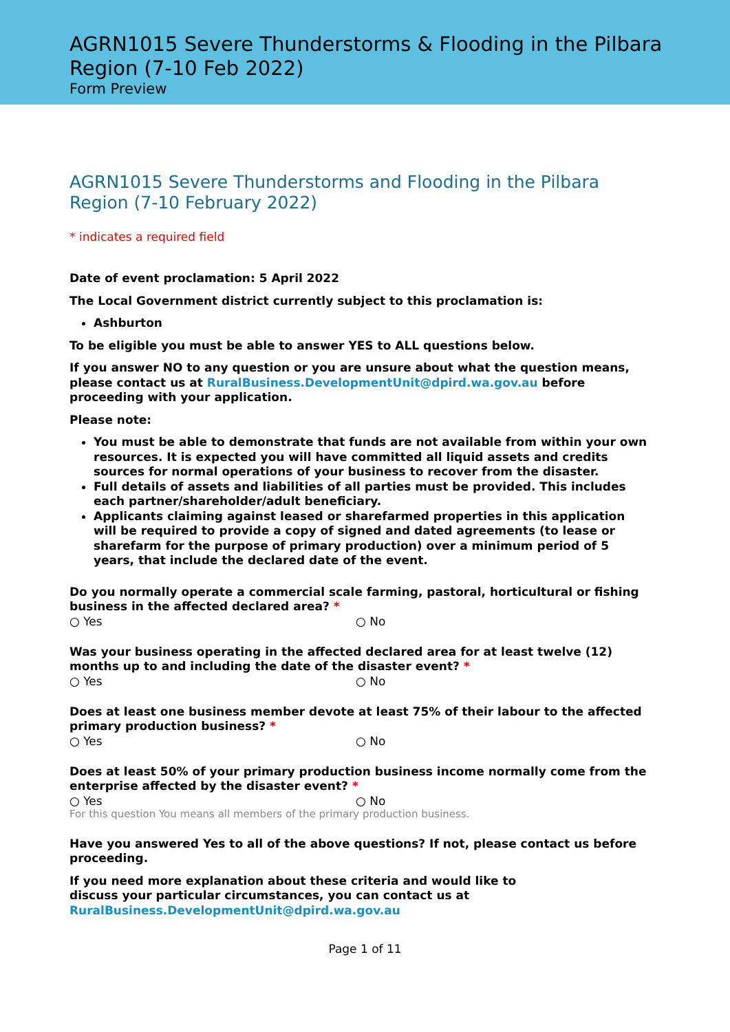AGRN1015 Severe Thunderstorms & Flooding in the Pilbara Region (7-10 Feb 2022)
Form Preview
AGRN1015 Severe Thunderstorms and Flooding in the Pilbara Region (7-10 February 2022)
* indicates a required field
Date of event proclamation: 5 April 2022
The Local Government district currently subject to this proclamation is:
Ashburton
To be eligible you must be able to answer YES to ALL questions below.
If you answer NO to any question or you are unsure about what the question means, please contact us at RuralBusiness.DevelopmentUnit@dpird.wa.gov.au before proceeding with your application.
Please note:
You must be able to demonstrate that funds are not available from within your own resources. It is expected you will have committed all liquid assets and credits sources for normal operations of your business to recover from the disaster.
Full details of assets and liabilities of all parties must be provided. This includes each partner/shareholder/adult beneficiary.
Applicants claiming against leased or sharefarmed properties in this application will be required to provide a copy of signed and dated agreements (to lease or sharefarm for the purpose of primary production) over a minimum period of 5 years, that include the declared date of the event.
Do you normally operate a commercial scale farming, pastoral, horticultural or fishing business in the affected declared area? *
○ Yes ○ No
Was your business operating in the affected declared area for at least twelve (12) months up to and including the date of the disaster event? *
○ Yes ○ No
Does at least one business member devote at least 75% of their labour to the affected primary production business? *
○ Yes ○ No
Does at least 50% of your primary production business income normally come from the enterprise affected by the disaster event? *
○ Yes ○ No
For this question You means all members of the primary production business.
Have you answered Yes to all of the above questions? If not, please contact us before proceeding.
If you need more explanation about these criteria and would like to discuss your particular circumstances, you can contact us at RuralBusiness.DevelopmentUnit@dpird.wa.gov.au
Page 1 of 11